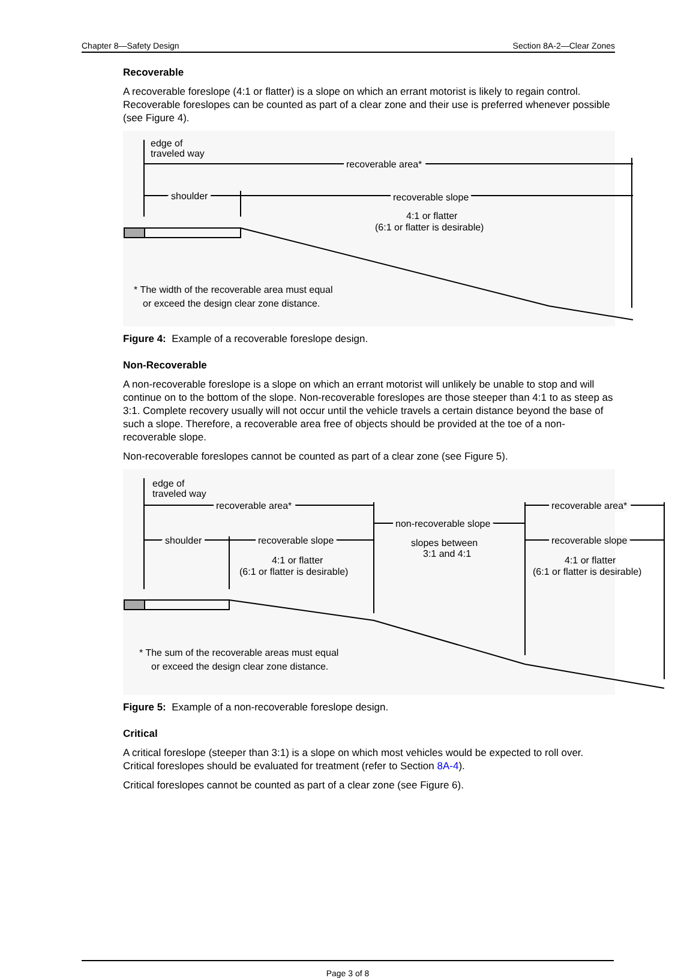Chapter 8—Safety Design Section 8A-2—Clear Zones
Recoverable
A recoverable foreslope (4:1 or flatter) is a slope on which an errant motorist is likely to regain control. Recoverable foreslopes can be counted as part of a clear zone and their use is preferred whenever possible (see Figure 4).
edge of
traveled way
recoverable area*
shoulder
recoverable slope
4:1 or flatter
(6:1 or flatter is desirable)
* The width of the recoverable area must equal
or exceed the design clear zone distance.
Figure 4: Example of a recoverable foreslope design.
Non-Recoverable
A non-recoverable foreslope is a slope on which an errant motorist will unlikely be unable to stop and will continue on to the bottom of the slope. Non-recoverable foreslopes are those steeper than 4:1 to as steep as 3:1. Complete recovery usually will not occur until the vehicle travels a certain distance beyond the base of such a slope. Therefore, a recoverable area free of objects should be provided at the toe of a non-recoverable slope.
Non-recoverable foreslopes cannot be counted as part of a clear zone (see Figure 5).
edge of
traveled way
recoverable area*
recoverable area*
non-recoverable slope
shoulder
recoverable slope
recoverable slope
slopes between
3:1 and 4:1
4:1 or flatter
(6:1 or flatter is desirable)
4:1 or flatter
(6:1 or flatter is desirable)
* The sum of the recoverable areas must equal
or exceed the design clear zone distance.
Figure 5: Example of a non-recoverable foreslope design.
Critical
A critical foreslope (steeper than 3:1) is a slope on which most vehicles would be expected to roll over. Critical foreslopes should be evaluated for treatment (refer to Section 8A-4).
Critical foreslopes cannot be counted as part of a clear zone (see Figure 6).
Page 3 of 8